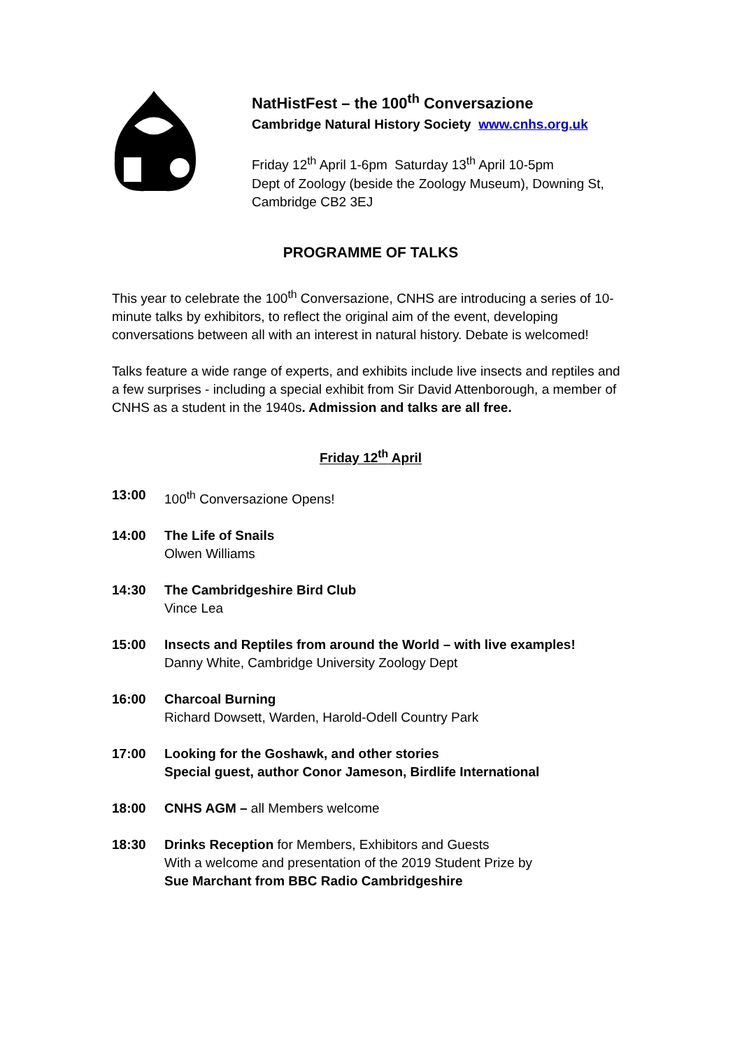NatHistFest – the 100<sup>th</sup> Conversazione
Cambridge Natural History Society www.cnhs.org.uk
Friday 12<sup>th</sup> April 1-6pm Saturday 13<sup>th</sup> April 10-5pm
Dept of Zoology (beside the Zoology Museum), Downing St,
Cambridge CB2 3EJ
PROGRAMME OF TALKS
This year to celebrate the 100<sup>th</sup> Conversazione, CNHS are introducing a series of 10-minute talks by exhibitors, to reflect the original aim of the event, developing conversations between all with an interest in natural history. Debate is welcomed!
Talks feature a wide range of experts, and exhibits include live insects and reptiles and a few surprises - including a special exhibit from Sir David Attenborough, a member of CNHS as a student in the 1940s. Admission and talks are all free.
Friday 12<sup>th</sup> April
13:00 100<sup>th</sup> Conversazione Opens!
14:00 The Life of Snails
Olwen Williams
14:30 The Cambridgeshire Bird Club
Vince Lea
15:00 Insects and Reptiles from around the World – with live examples!
Danny White, Cambridge University Zoology Dept
16:00 Charcoal Burning
Richard Dowsett, Warden, Harold-Odell Country Park
17:00 Looking for the Goshawk, and other stories
Special guest, author Conor Jameson, Birdlife International
18:00 CNHS AGM – all Members welcome
18:30 Drinks Reception for Members, Exhibitors and Guests
With a welcome and presentation of the 2019 Student Prize by
Sue Marchant from BBC Radio Cambridgeshire